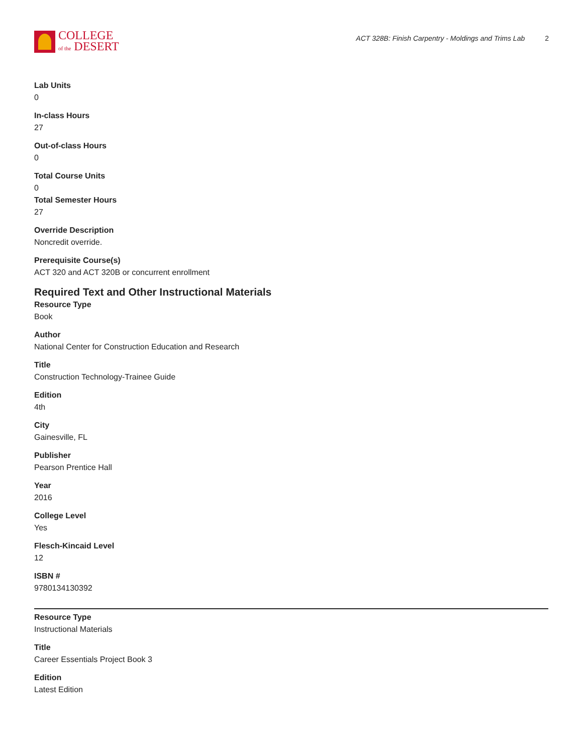COLLEGE
of the DESERT
ACT 328B: Finish Carpentry - Moldings and Trims Lab 2
Lab Units
0
In-class Hours
27
Out-of-class Hours
0
Total Course Units
0
Total Semester Hours
27
Override Description
Noncredit override.
Prerequisite Course(s)
ACT 320 and ACT 320B or concurrent enrollment
Required Text and Other Instructional Materials
Resource Type
Book
Author
National Center for Construction Education and Research
Title
Construction Technology-Trainee Guide
Edition
4th
City
Gainesville, FL
Publisher
Pearson Prentice Hall
Year
2016
College Level
Yes
Flesch-Kincaid Level
12
ISBN #
9780134130392
Resource Type
Instructional Materials
Title
Career Essentials Project Book 3
Edition
Latest Edition